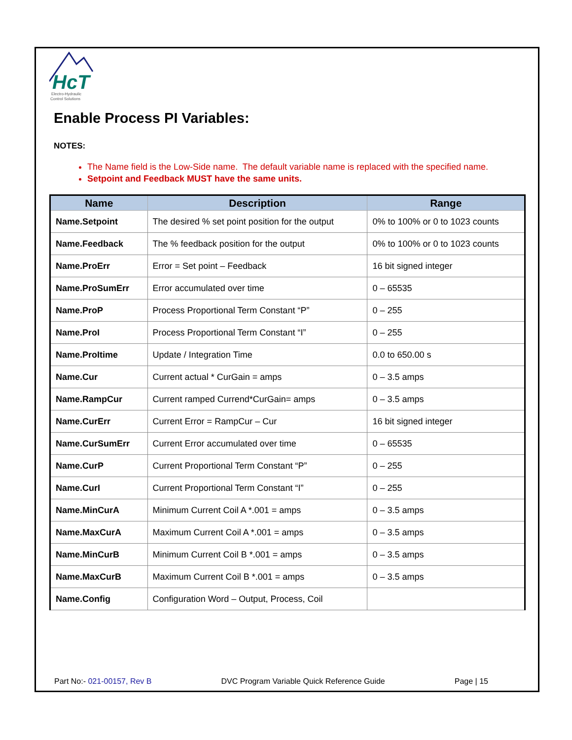HcT
Electro-Hydraulic
Control Solutions
Enable Process PI Variables:
NOTES:
The Name field is the Low-Side name. The default variable name is replaced with the specified name.
Setpoint and Feedback MUST have the same units.
| Name | Description | Range |
| --- | --- | --- |
| Name.Setpoint | The desired % set point position for the output | 0% to 100% or 0 to 1023 counts |
| Name.Feedback | The % feedback position for the output | 0% to 100% or 0 to 1023 counts |
| Name.ProErr | Error = Set point – Feedback | 16 bit signed integer |
| Name.ProSumErr | Error accumulated over time | 0 – 65535 |
| Name.ProP | Process Proportional Term Constant “P” | 0 – 255 |
| Name.ProI | Process Proportional Term Constant “I” | 0 – 255 |
| Name.ProItime | Update / Integration Time | 0.0 to 650.00 s |
| Name.Cur | Current actual * CurGain = amps | 0 – 3.5 amps |
| Name.RampCur | Current ramped Currend*CurGain= amps | 0 – 3.5 amps |
| Name.CurErr | Current Error = RampCur – Cur | 16 bit signed integer |
| Name.CurSumErr | Current Error accumulated over time | 0 – 65535 |
| Name.CurP | Current Proportional Term Constant “P” | 0 – 255 |
| Name.CurI | Current Proportional Term Constant “I” | 0 – 255 |
| Name.MinCurA | Minimum Current Coil A *.001 = amps | 0 – 3.5 amps |
| Name.MaxCurA | Maximum Current Coil A *.001 = amps | 0 – 3.5 amps |
| Name.MinCurB | Minimum Current Coil B *.001 = amps | 0 – 3.5 amps |
| Name.MaxCurB | Maximum Current Coil B *.001 = amps | 0 – 3.5 amps |
| Name.Config | Configuration Word – Output, Process, Coil | |
Part No:- 021-00157, Rev B DVC Program Variable Quick Reference Guide Page | 15